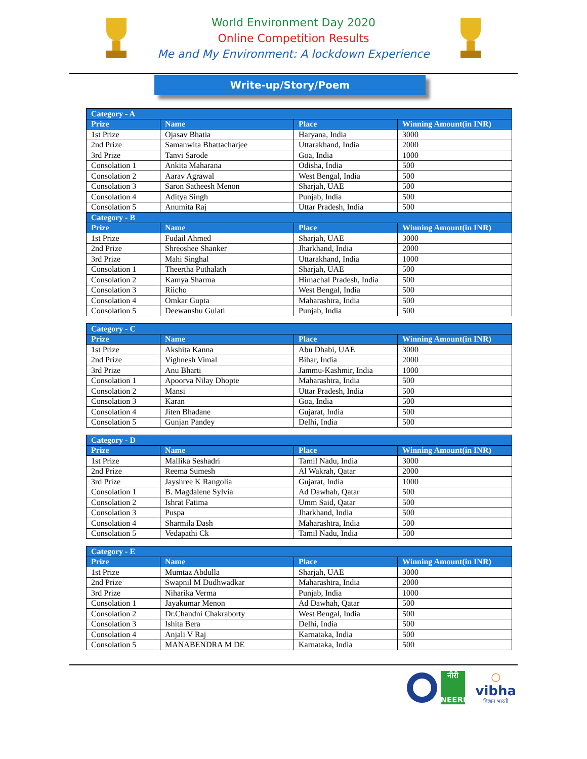World Environment Day 2020
Online Competition Results
Me and My Environment: A lockdown Experience
Write-up/Story/Poem
| Category - A | | | |
| --- | --- | --- | --- |
| Prize | Name | Place | Winning Amount(in INR) |
| 1st Prize | Ojasav Bhatia | Haryana, India | 3000 |
| 2nd Prize | Samanwita Bhattacharjee | Uttarakhand, India | 2000 |
| 3rd Prize | Tanvi Sarode | Goa, India | 1000 |
| Consolation 1 | Ankita Maharana | Odisha, India | 500 |
| Consolation 2 | Aarav Agrawal | West Bengal, India | 500 |
| Consolation 3 | Saron Satheesh Menon | Sharjah, UAE | 500 |
| Consolation 4 | Aditya Singh | Punjab, India | 500 |
| Consolation 5 | Anumita Raj | Uttar Pradesh, India | 500 |
| Category - B | | | |
| Prize | Name | Place | Winning Amount(in INR) |
| 1st Prize | Fudail Ahmed | Sharjah, UAE | 3000 |
| 2nd Prize | Shreoshee Shanker | Jharkhand, India | 2000 |
| 3rd Prize | Mahi Singhal | Uttarakhand, India | 1000 |
| Consolation 1 | Theertha Puthalath | Sharjah, UAE | 500 |
| Consolation 2 | Kamya Sharma | Himachal Pradesh, India | 500 |
| Consolation 3 | Riicho | West Bengal, India | 500 |
| Consolation 4 | Omkar Gupta | Maharashtra, India | 500 |
| Consolation 5 | Deewanshu Gulati | Punjab, India | 500 |
| Category - C | | | |
| --- | --- | --- | --- |
| Prize | Name | Place | Winning Amount(in INR) |
| 1st Prize | Akshita Kanna | Abu Dhabi, UAE | 3000 |
| 2nd Prize | Vighnesh Vimal | Bihar, India | 2000 |
| 3rd Prize | Anu Bharti | Jammu-Kashmir, India | 1000 |
| Consolation 1 | Apoorva Nilay Dhopte | Maharashtra, India | 500 |
| Consolation 2 | Mansi | Uttar Pradesh, India | 500 |
| Consolation 3 | Karan | Goa, India | 500 |
| Consolation 4 | Jiten Bhadane | Gujarat, India | 500 |
| Consolation 5 | Gunjan Pandey | Delhi, India | 500 |
| Category - D | | | |
| --- | --- | --- | --- |
| Prize | Name | Place | Winning Amount(in INR) |
| 1st Prize | Mallika Seshadri | Tamil Nadu, India | 3000 |
| 2nd Prize | Reema Sumesh | Al Wakrah, Qatar | 2000 |
| 3rd Prize | Jayshree K Rangolia | Gujarat, India | 1000 |
| Consolation 1 | B. Magdalene Sylvia | Ad Dawhah, Qatar | 500 |
| Consolation 2 | Ishrat Fatima | Umm Said, Qatar | 500 |
| Consolation 3 | Puspa | Jharkhand, India | 500 |
| Consolation 4 | Sharmila Dash | Maharashtra, India | 500 |
| Consolation 5 | Vedapathi Ck | Tamil Nadu, India | 500 |
| Category - E | | | |
| --- | --- | --- | --- |
| Prize | Name | Place | Winning Amount(in INR) |
| 1st Prize | Mumtaz Abdulla | Sharjah, UAE | 3000 |
| 2nd Prize | Swapnil M Dudhwadkar | Maharashtra, India | 2000 |
| 3rd Prize | Niharika Verma | Punjab, India | 1000 |
| Consolation 1 | Jayakumar Menon | Ad Dawhah, Qatar | 500 |
| Consolation 2 | Dr.Chandni Chakraborty | West Bengal, India | 500 |
| Consolation 3 | Ishita Bera | Delhi, India | 500 |
| Consolation 4 | Anjali V Raj | Karnataka, India | 500 |
| Consolation 5 | MANABENDRA M DE | Karnataka, India | 500 |
नीरी
NEERI
○
vibha
विज्ञान भारती